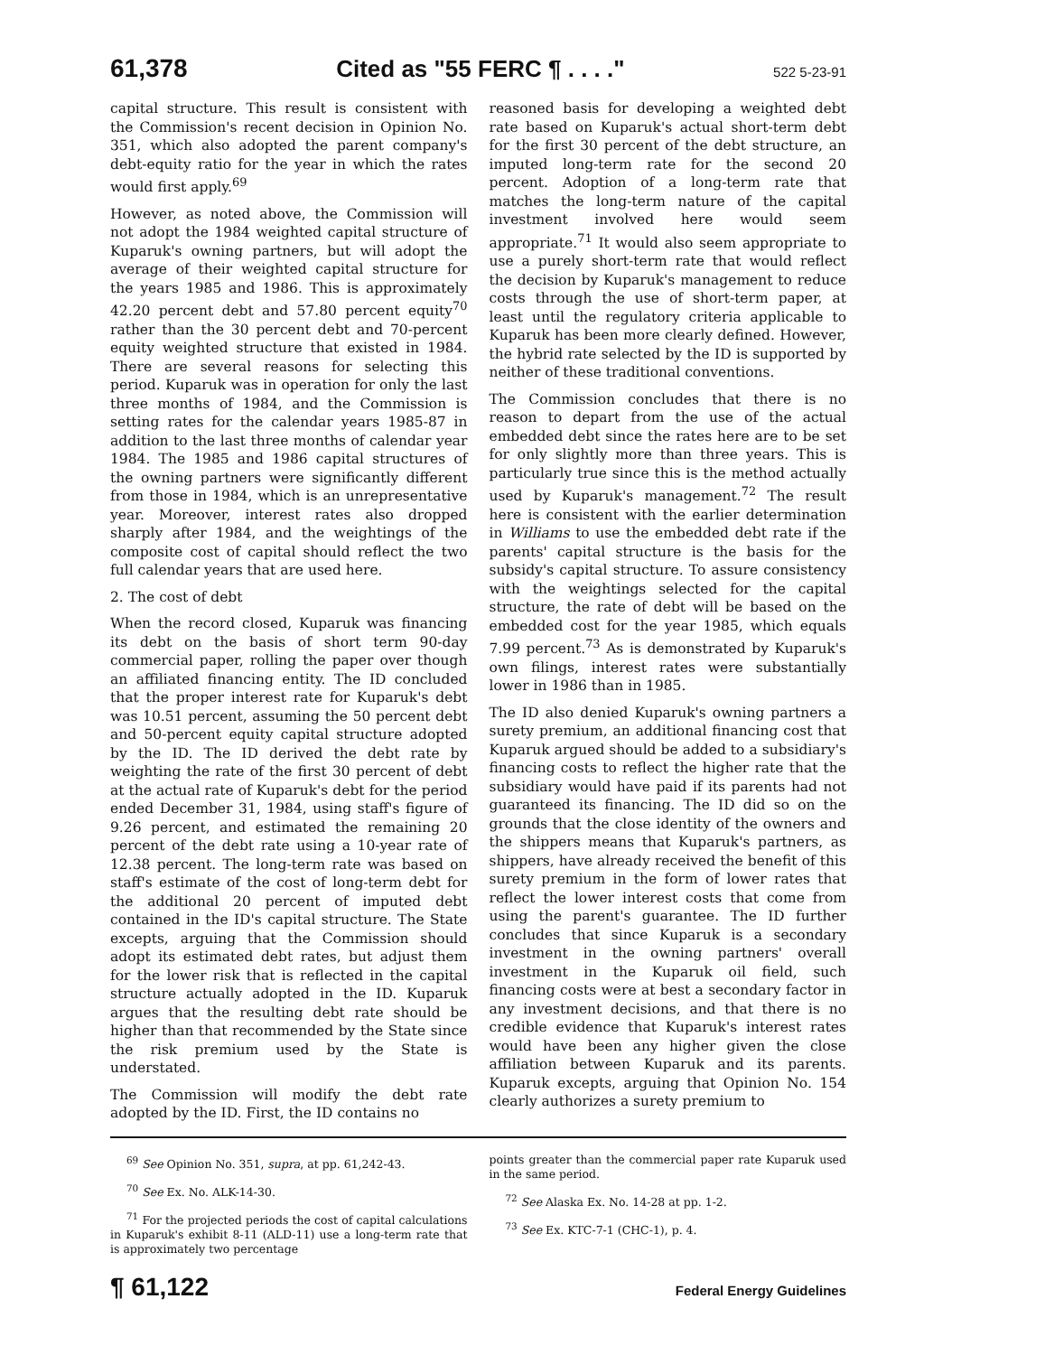61,378 Cited as "55 FERC ¶ . . . ." 522 5-23-91
capital structure. This result is consistent with the Commission's recent decision in Opinion No. 351, which also adopted the parent company's debt-equity ratio for the year in which the rates would first apply.<sup>69</sup>
However, as noted above, the Commission will not adopt the 1984 weighted capital structure of Kuparuk's owning partners, but will adopt the average of their weighted capital structure for the years 1985 and 1986. This is approximately 42.20 percent debt and 57.80 percent equity<sup>70</sup> rather than the 30 percent debt and 70-percent equity weighted structure that existed in 1984. There are several reasons for selecting this period. Kuparuk was in operation for only the last three months of 1984, and the Commission is setting rates for the calendar years 1985-87 in addition to the last three months of calendar year 1984. The 1985 and 1986 capital structures of the owning partners were significantly different from those in 1984, which is an unrepresentative year. Moreover, interest rates also dropped sharply after 1984, and the weightings of the composite cost of capital should reflect the two full calendar years that are used here.
2. The cost of debt
When the record closed, Kuparuk was financing its debt on the basis of short term 90-day commercial paper, rolling the paper over though an affiliated financing entity. The ID concluded that the proper interest rate for Kuparuk's debt was 10.51 percent, assuming the 50 percent debt and 50-percent equity capital structure adopted by the ID. The ID derived the debt rate by weighting the rate of the first 30 percent of debt at the actual rate of Kuparuk's debt for the period ended December 31, 1984, using staff's figure of 9.26 percent, and estimated the remaining 20 percent of the debt rate using a 10-year rate of 12.38 percent. The long-term rate was based on staff's estimate of the cost of long-term debt for the additional 20 percent of imputed debt contained in the ID's capital structure. The State excepts, arguing that the Commission should adopt its estimated debt rates, but adjust them for the lower risk that is reflected in the capital structure actually adopted in the ID. Kuparuk argues that the resulting debt rate should be higher than that recommended by the State since the risk premium used by the State is understated.
The Commission will modify the debt rate adopted by the ID. First, the ID contains no
reasoned basis for developing a weighted debt rate based on Kuparuk's actual short-term debt for the first 30 percent of the debt structure, an imputed long-term rate for the second 20 percent. Adoption of a long-term rate that matches the long-term nature of the capital investment involved here would seem appropriate.<sup>71</sup> It would also seem appropriate to use a purely short-term rate that would reflect the decision by Kuparuk's management to reduce costs through the use of short-term paper, at least until the regulatory criteria applicable to Kuparuk has been more clearly defined. However, the hybrid rate selected by the ID is supported by neither of these traditional conventions.
The Commission concludes that there is no reason to depart from the use of the actual embedded debt since the rates here are to be set for only slightly more than three years. This is particularly true since this is the method actually used by Kuparuk's management.<sup>72</sup> The result here is consistent with the earlier determination in Williams to use the embedded debt rate if the parents' capital structure is the basis for the subsidy's capital structure. To assure consistency with the weightings selected for the capital structure, the rate of debt will be based on the embedded cost for the year 1985, which equals 7.99 percent.<sup>73</sup> As is demonstrated by Kuparuk's own filings, interest rates were substantially lower in 1986 than in 1985.
The ID also denied Kuparuk's owning partners a surety premium, an additional financing cost that Kuparuk argued should be added to a subsidiary's financing costs to reflect the higher rate that the subsidiary would have paid if its parents had not guaranteed its financing. The ID did so on the grounds that the close identity of the owners and the shippers means that Kuparuk's partners, as shippers, have already received the benefit of this surety premium in the form of lower rates that reflect the lower interest costs that come from using the parent's guarantee. The ID further concludes that since Kuparuk is a secondary investment in the owning partners' overall investment in the Kuparuk oil field, such financing costs were at best a secondary factor in any investment decisions, and that there is no credible evidence that Kuparuk's interest rates would have been any higher given the close affiliation between Kuparuk and its parents. Kuparuk excepts, arguing that Opinion No. 154 clearly authorizes a surety premium to
<sup>69</sup> See Opinion No. 351, supra, at pp. 61,242-43.
<sup>70</sup> See Ex. No. ALK-14-30.
<sup>71</sup> For the projected periods the cost of capital calculations in Kuparuk's exhibit 8-11 (ALD-11) use a long-term rate that is approximately two percentage
points greater than the commercial paper rate Kuparuk used in the same period.
<sup>72</sup> See Alaska Ex. No. 14-28 at pp. 1-2.
<sup>73</sup> See Ex. KTC-7-1 (CHC-1), p. 4.
¶ 61,122 Federal Energy Guidelines